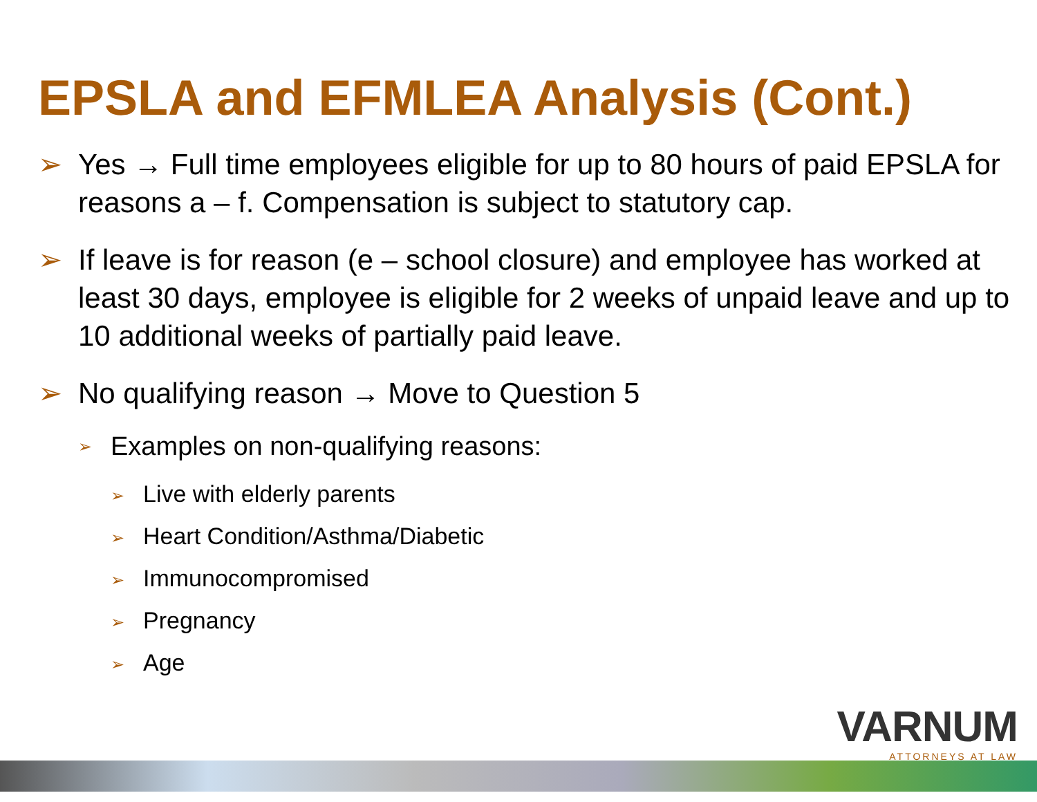EPSLA and EFMLEA Analysis (Cont.)
➢ Yes → Full time employees eligible for up to 80 hours of paid EPSLA for reasons a – f. Compensation is subject to statutory cap.
➢ If leave is for reason (e – school closure) and employee has worked at least 30 days, employee is eligible for 2 weeks of unpaid leave and up to 10 additional weeks of partially paid leave.
➢ No qualifying reason → Move to Question 5
➢ Examples on non-qualifying reasons:
➢ Live with elderly parents
➢ Heart Condition/Asthma/Diabetic
➢ Immunocompromised
➢ Pregnancy
➢ Age
VARNUM
ATTORNEYS AT LAW